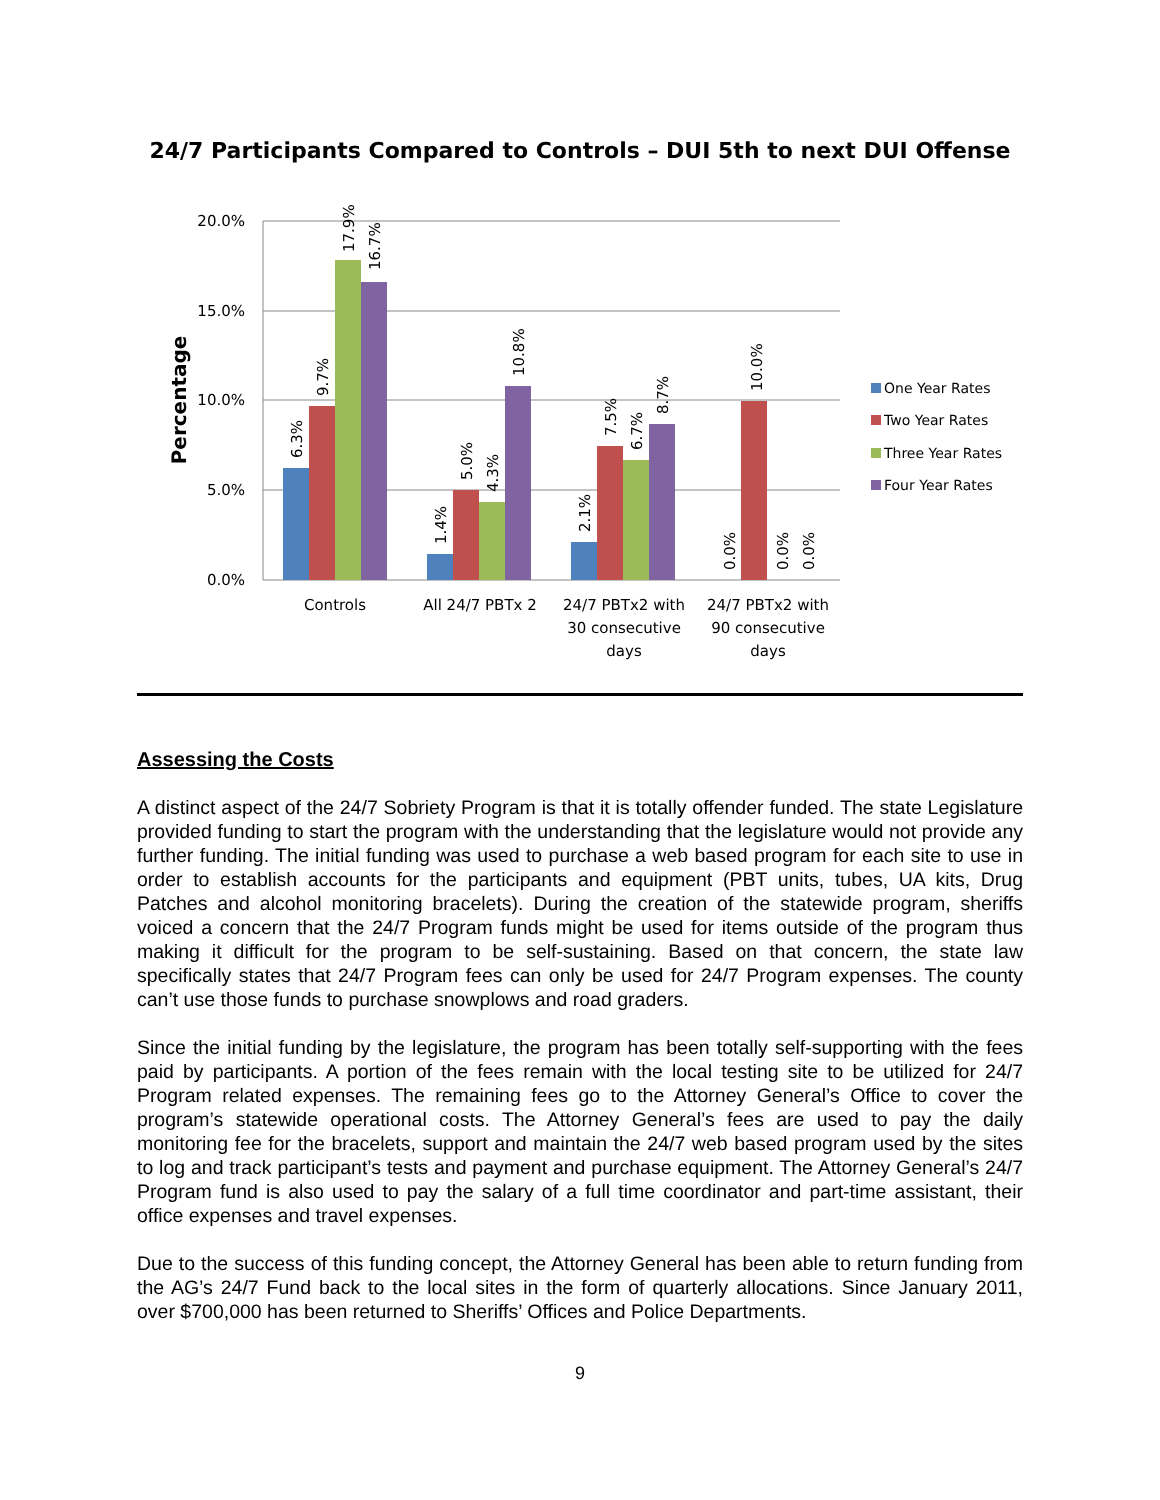24/7 Participants Compared to Controls – DUI 5th to next DUI Offense
20.0%
15.0%
10.0%
5.0%
0.0%
Percentage
6.3%
9.7%
17.9%
16.7%
1.4%
5.0%
4.3%
10.8%
2.1%
7.5%
6.7%
8.7%
0.0%
10.0%
0.0%
0.0%
Controls
All 24/7 PBTx 2
24/7 PBTx2 with
30 consecutive
days
24/7 PBTx2 with
90 consecutive
days
One Year Rates
Two Year Rates
Three Year Rates
Four Year Rates
Assessing the Costs
A distinct aspect of the 24/7 Sobriety Program is that it is totally offender funded. The state Legislature provided funding to start the program with the understanding that the legislature would not provide any further funding. The initial funding was used to purchase a web based program for each site to use in order to establish accounts for the participants and equipment (PBT units, tubes, UA kits, Drug Patches and alcohol monitoring bracelets). During the creation of the statewide program, sheriffs voiced a concern that the 24/7 Program funds might be used for items outside of the program thus making it difficult for the program to be self-sustaining. Based on that concern, the state law specifically states that 24/7 Program fees can only be used for 24/7 Program expenses. The county can’t use those funds to purchase snowplows and road graders.
Since the initial funding by the legislature, the program has been totally self-supporting with the fees paid by participants. A portion of the fees remain with the local testing site to be utilized for 24/7 Program related expenses. The remaining fees go to the Attorney General’s Office to cover the program’s statewide operational costs. The Attorney General’s fees are used to pay the daily monitoring fee for the bracelets, support and maintain the 24/7 web based program used by the sites to log and track participant’s tests and payment and purchase equipment. The Attorney General’s 24/7 Program fund is also used to pay the salary of a full time coordinator and part-time assistant, their office expenses and travel expenses.
Due to the success of this funding concept, the Attorney General has been able to return funding from the AG’s 24/7 Fund back to the local sites in the form of quarterly allocations. Since January 2011, over $700,000 has been returned to Sheriffs’ Offices and Police Departments.
9